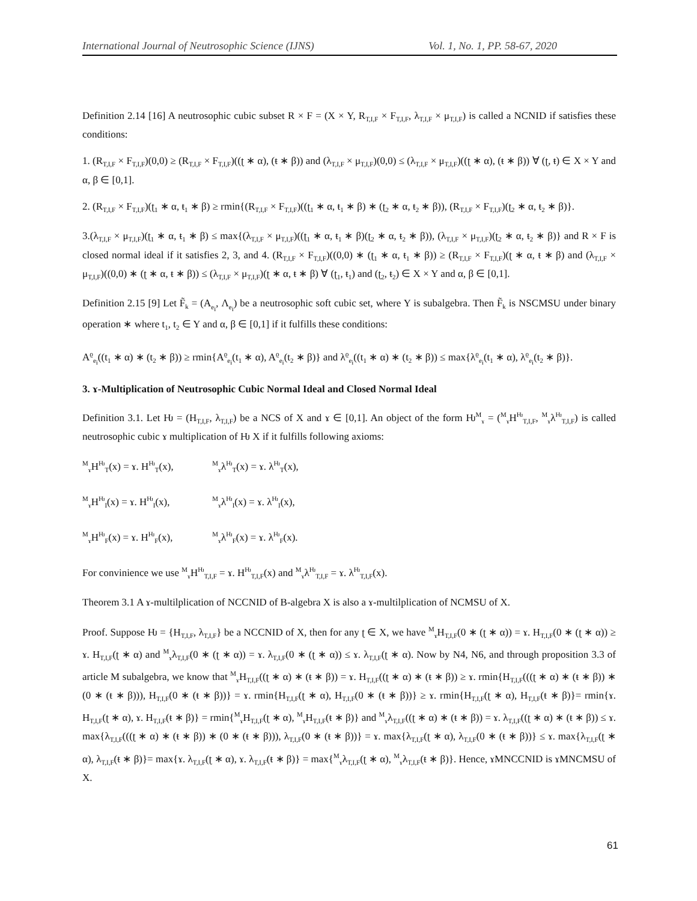International Journal of Neutrosophic Science (IJNS) Vol. 1, No. 1, PP. 58-67, 2020
Definition 2.14 [16] A neutrosophic cubic subset R × F = (X × Y, R<sub>T,I,F</sub> × F<sub>T,I,F</sub>, λ<sub>T,I,F</sub> × μ<sub>T,I,F</sub>) is called a NCNID if satisfies these conditions:
1. (R<sub>T,I,F</sub> × F<sub>T,I,F</sub>)(0,0) ≥ (R<sub>T,I,F</sub> × F<sub>T,I,F</sub>)((ʈ ∗ α), (ŧ ∗ β)) and (λ<sub>T,I,F</sub> × μ<sub>T,I,F</sub>)(0,0) ≤ (λ<sub>T,I,F</sub> × μ<sub>T,I,F</sub>)((ʈ ∗ α), (ŧ ∗ β)) ∀ (ʈ, ŧ) ∈ X × Y and α, β ∈ [0,1].
2. (R<sub>T,I,F</sub> × F<sub>T,I,F</sub>)(ʈ<sub>1</sub> ∗ α, ŧ<sub>1</sub> ∗ β) ≥ rmin{(R<sub>T,I,F</sub> × F<sub>T,I,F</sub>)((ʈ<sub>1</sub> ∗ α, ŧ<sub>1</sub> ∗ β) ∗ (ʈ<sub>2</sub> ∗ α, ŧ<sub>2</sub> ∗ β)), (R<sub>T,I,F</sub> × F<sub>T,I,F</sub>)(ʈ<sub>2</sub> ∗ α, ŧ<sub>2</sub> ∗ β)}.
3.(λ<sub>T,I,F</sub> × μ<sub>T,I,F</sub>)(ʈ<sub>1</sub> ∗ α, ŧ<sub>1</sub> ∗ β) ≤ max{(λ<sub>T,I,F</sub> × μ<sub>T,I,F</sub>)((ʈ<sub>1</sub> ∗ α, ŧ<sub>1</sub> ∗ β)(ʈ<sub>2</sub> ∗ α, ŧ<sub>2</sub> ∗ β)), (λ<sub>T,I,F</sub> × μ<sub>T,I,F</sub>)(ʈ<sub>2</sub> ∗ α, ŧ<sub>2</sub> ∗ β)} and R × F is closed normal ideal if it satisfies 2, 3, and 4. (R<sub>T,I,F</sub> × F<sub>T,I,F</sub>)((0,0) ∗ (ʈ<sub>1</sub> ∗ α, ŧ<sub>1</sub> ∗ β)) ≥ (R<sub>T,I,F</sub> × F<sub>T,I,F</sub>)(ʈ ∗ α, ŧ ∗ β) and (λ<sub>T,I,F</sub> × μ<sub>T,I,F</sub>)((0,0) ∗ (ʈ ∗ α, ŧ ∗ β)) ≤ (λ<sub>T,I,F</sub> × μ<sub>T,I,F</sub>)(ʈ ∗ α, ŧ ∗ β) ∀ (ʈ<sub>1</sub>, ŧ<sub>1</sub>) and (ʈ<sub>2</sub>, ŧ<sub>2</sub>) ∈ X × Y and α, β ∈ [0,1].
Definition 2.15 [9] Let F̃<sub>k</sub> = (A<sub>e<sub>i</sub></sub>, Λ<sub>e<sub>i</sub></sub>) be a neutrosophic soft cubic set, where Y is subalgebra. Then F̃<sub>k</sub> is NSCMSU under binary operation ∗ where t<sub>1</sub>, t<sub>2</sub> ∈ Y and α, β ∈ [0,1] if it fulfills these conditions:
A<sup>ϱ</sup><sub>e<sub>i</sub></sub>((t<sub>1</sub> ∗ α) ∗ (t<sub>2</sub> ∗ β)) ≥ rmin{A<sup>ϱ</sup><sub>e<sub>i</sub></sub>(t<sub>1</sub> ∗ α), A<sup>ϱ</sup><sub>e<sub>i</sub></sub>(t<sub>2</sub> ∗ β)} and λ<sup>ϱ</sup><sub>e<sub>i</sub></sub>((t<sub>1</sub> ∗ α) ∗ (t<sub>2</sub> ∗ β)) ≤ max{λ<sup>ϱ</sup><sub>e<sub>i</sub></sub>(t<sub>1</sub> ∗ α), λ<sup>ϱ</sup><sub>e<sub>i</sub></sub>(t<sub>2</sub> ∗ β)}.
3. ɤ-Multiplication of Neutrosophic Cubic Normal Ideal and Closed Normal Ideal
Definition 3.1. Let Ƕ = (H<sub>T,I,F</sub>, λ<sub>T,I,F</sub>) be a NCS of X and ɤ ∈ [0,1]. An object of the form Ƕ<sup>M</sup><sub>ɤ</sub> = (<sup>M</sup><sub>ɤ</sub>H<sup>Ƕ</sup><sub>T,I,F</sub>, <sup>M</sup><sub>ɤ</sub>λ<sup>Ƕ</sup><sub>T,I,F</sub>) is called neutrosophic cubic ɤ multiplication of Ƕ X if it fulfills following axioms:
<sup>M</sup><sub>ɤ</sub>H<sup>Ƕ</sup><sub>T</sub>(x) = ɤ. H<sup>Ƕ</sup><sub>T</sub>(x), <sup>M</sup><sub>ɤ</sub>λ<sup>Ƕ</sup><sub>T</sub>(x) = ɤ. λ<sup>Ƕ</sup><sub>T</sub>(x),
<sup>M</sup><sub>ɤ</sub>H<sup>Ƕ</sup><sub>I</sub>(x) = ɤ. H<sup>Ƕ</sup><sub>I</sub>(x), <sup>M</sup><sub>ɤ</sub>λ<sup>Ƕ</sup><sub>I</sub>(x) = ɤ. λ<sup>Ƕ</sup><sub>I</sub>(x),
<sup>M</sup><sub>ɤ</sub>H<sup>Ƕ</sup><sub>F</sub>(x) = ɤ. H<sup>Ƕ</sup><sub>F</sub>(x), <sup>M</sup><sub>ɤ</sub>λ<sup>Ƕ</sup><sub>F</sub>(x) = ɤ. λ<sup>Ƕ</sup><sub>F</sub>(x).
For convinience we use <sup>M</sup><sub>ɤ</sub>H<sup>Ƕ</sup><sub>T,I,F</sub> = ɤ. H<sup>Ƕ</sup><sub>T,I,F</sub>(x) and <sup>M</sup><sub>ɤ</sub>λ<sup>Ƕ</sup><sub>T,I,F</sub> = ɤ. λ<sup>Ƕ</sup><sub>T,I,F</sub>(x).
Theorem 3.1 A ɤ-multilplication of NCCNID of B-algebra X is also a ɤ-multilplication of NCMSU of X.
Proof. Suppose Ƕ = {H<sub>T,I,F</sub>, λ<sub>T,I,F</sub>} be a NCCNID of X, then for any ʈ ∈ X, we have <sup>M</sup><sub>ɤ</sub>H<sub>T,I,F</sub>(0 ∗ (ʈ ∗ α)) = ɤ. H<sub>T,I,F</sub>(0 ∗ (ʈ ∗ α)) ≥ ɤ. H<sub>T,I,F</sub>(ʈ ∗ α) and <sup>M</sup><sub>ɤ</sub>λ<sub>T,I,F</sub>(0 ∗ (ʈ ∗ α)) = ɤ. λ<sub>T,I,F</sub>(0 ∗ (ʈ ∗ α)) ≤ ɤ. λ<sub>T,I,F</sub>(ʈ ∗ α). Now by N4, N6, and through proposition 3.3 of article M subalgebra, we know that <sup>M</sup><sub>ɤ</sub>H<sub>T,I,F</sub>((ʈ ∗ α) ∗ (ŧ ∗ β)) = ɤ. H<sub>T,I,F</sub>((ʈ ∗ α) ∗ (ŧ ∗ β)) ≥ ɤ. rmin{H<sub>T,I,F</sub>(((ʈ ∗ α) ∗ (ŧ ∗ β)) ∗ (0 ∗ (ŧ ∗ β))), H<sub>T,I,F</sub>(0 ∗ (ŧ ∗ β))} = ɤ. rmin{H<sub>T,I,F</sub>(ʈ ∗ α), H<sub>T,I,F</sub>(0 ∗ (ŧ ∗ β))} ≥ ɤ. rmin{H<sub>T,I,F</sub>(ʈ ∗ α), H<sub>T,I,F</sub>(ŧ ∗ β)}= rmin{ɤ. H<sub>T,I,F</sub>(ʈ ∗ α), ɤ. H<sub>T,I,F</sub>(ŧ ∗ β)} = rmin{<sup>M</sup><sub>ɤ</sub>H<sub>T,I,F</sub>(ʈ ∗ α), <sup>M</sup><sub>ɤ</sub>H<sub>T,I,F</sub>(ŧ ∗ β)} and <sup>M</sup><sub>ɤ</sub>λ<sub>T,I,F</sub>((ʈ ∗ α) ∗ (ŧ ∗ β)) = ɤ. λ<sub>T,I,F</sub>((ʈ ∗ α) ∗ (ŧ ∗ β)) ≤ ɤ. max{λ<sub>T,I,F</sub>(((ʈ ∗ α) ∗ (ŧ ∗ β)) ∗ (0 ∗ (ŧ ∗ β))), λ<sub>T,I,F</sub>(0 ∗ (ŧ ∗ β))} = ɤ. max{λ<sub>T,I,F</sub>(ʈ ∗ α), λ<sub>T,I,F</sub>(0 ∗ (ŧ ∗ β))} ≤ ɤ. max{λ<sub>T,I,F</sub>(ʈ ∗ α), λ<sub>T,I,F</sub>(ŧ ∗ β)}= max{ɤ. λ<sub>T,I,F</sub>(ʈ ∗ α), ɤ. λ<sub>T,I,F</sub>(ŧ ∗ β)} = max{<sup>M</sup><sub>ɤ</sub>λ<sub>T,I,F</sub>(ʈ ∗ α), <sup>M</sup><sub>ɤ</sub>λ<sub>T,I,F</sub>(ŧ ∗ β)}. Hence, ɤMNCCNID is ɤMNCMSU of X.
61